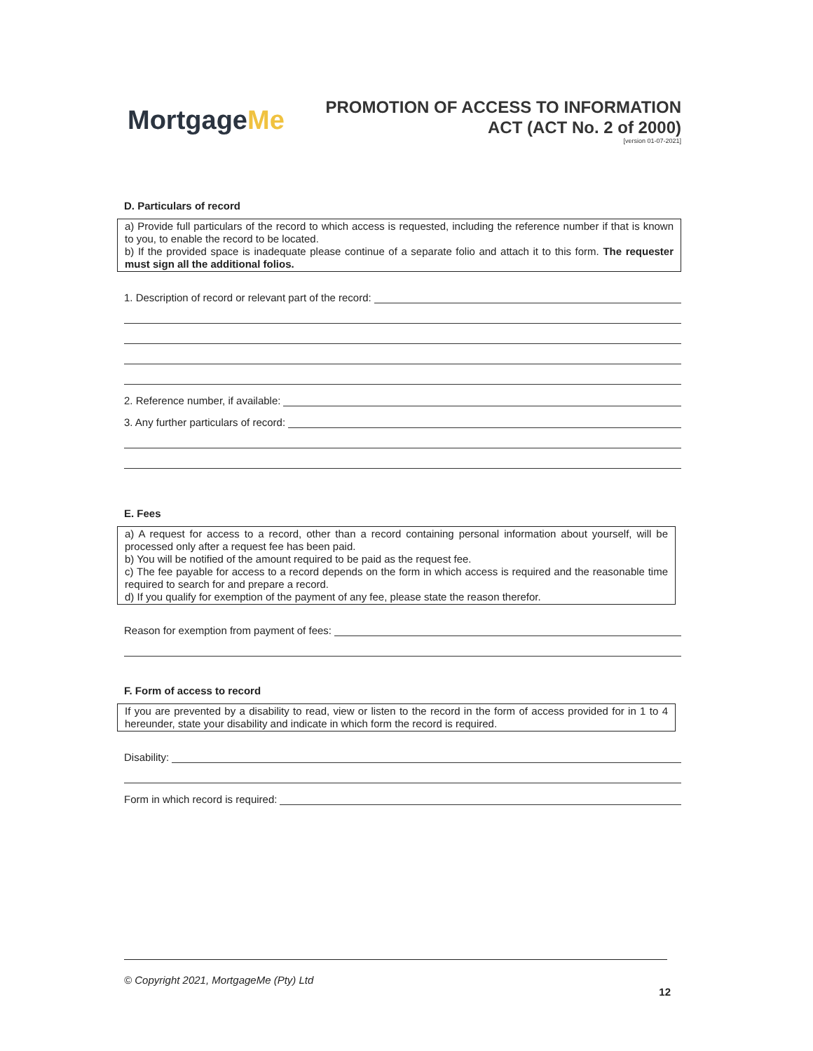MortgageMe
PROMOTION OF ACCESS TO INFORMATION
ACT (ACT No. 2 of 2000)
[version 01-07-2021]
D. Particulars of record
a) Provide full particulars of the record to which access is requested, including the reference number if that is known to you, to enable the record to be located.
b) If the provided space is inadequate please continue of a separate folio and attach it to this form. The requester must sign all the additional folios.
1. Description of record or relevant part of the record:
2. Reference number, if available:
3. Any further particulars of record:
E. Fees
a) A request for access to a record, other than a record containing personal information about yourself, will be processed only after a request fee has been paid.
b) You will be notified of the amount required to be paid as the request fee.
c) The fee payable for access to a record depends on the form in which access is required and the reasonable time required to search for and prepare a record.
d) If you qualify for exemption of the payment of any fee, please state the reason therefor.
Reason for exemption from payment of fees:
F. Form of access to record
If you are prevented by a disability to read, view or listen to the record in the form of access provided for in 1 to 4 hereunder, state your disability and indicate in which form the record is required.
Disability:
Form in which record is required:
© Copyright 2021, MortgageMe (Pty) Ltd
12